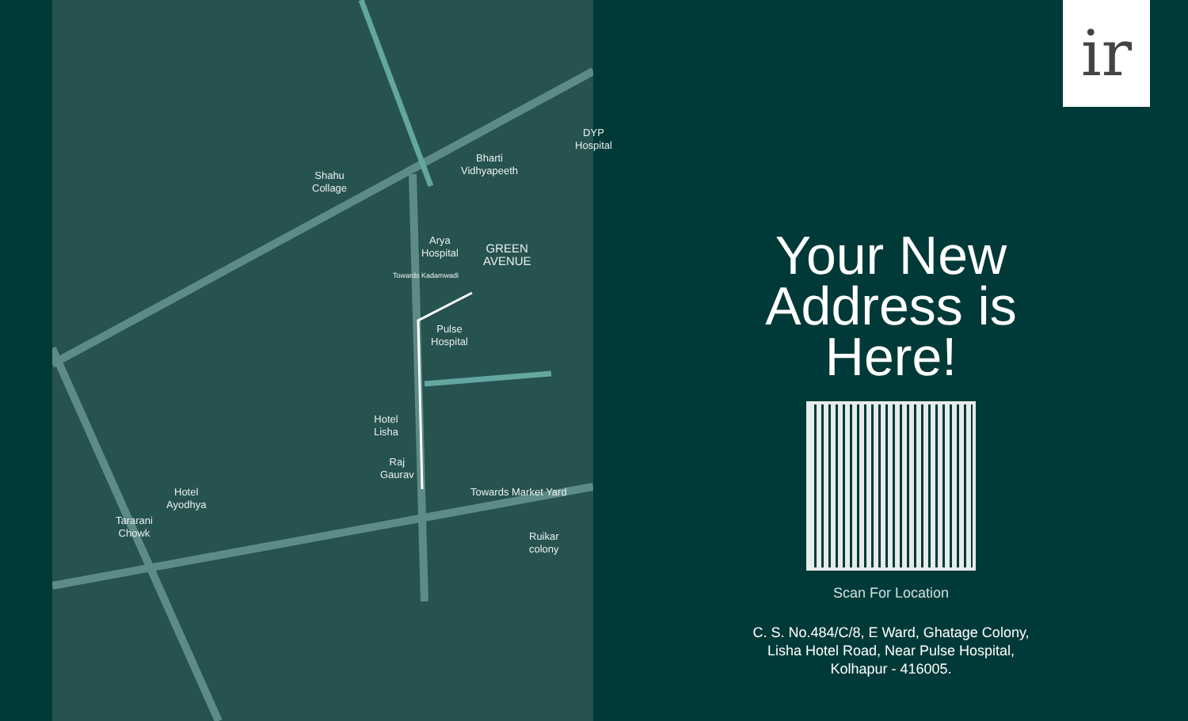DYP
Hospital
Bharti
Vidhyapeeth
Shahu
Collage
Arya
Hospital
GREEN
AVENUE
Pulse
Hospital
Hotel
Lisha
Raj
Gaurav
Towards Market Yard
Hotel
Ayodhya
Tararani
Chowk
Ruikar
colony
Towards Kadamwadi
ir
Your New Address is Here!
Scan For Location
C. S. No.484/C/8, E Ward, Ghatage Colony,
Lisha Hotel Road, Near Pulse Hospital,
Kolhapur - 416005.